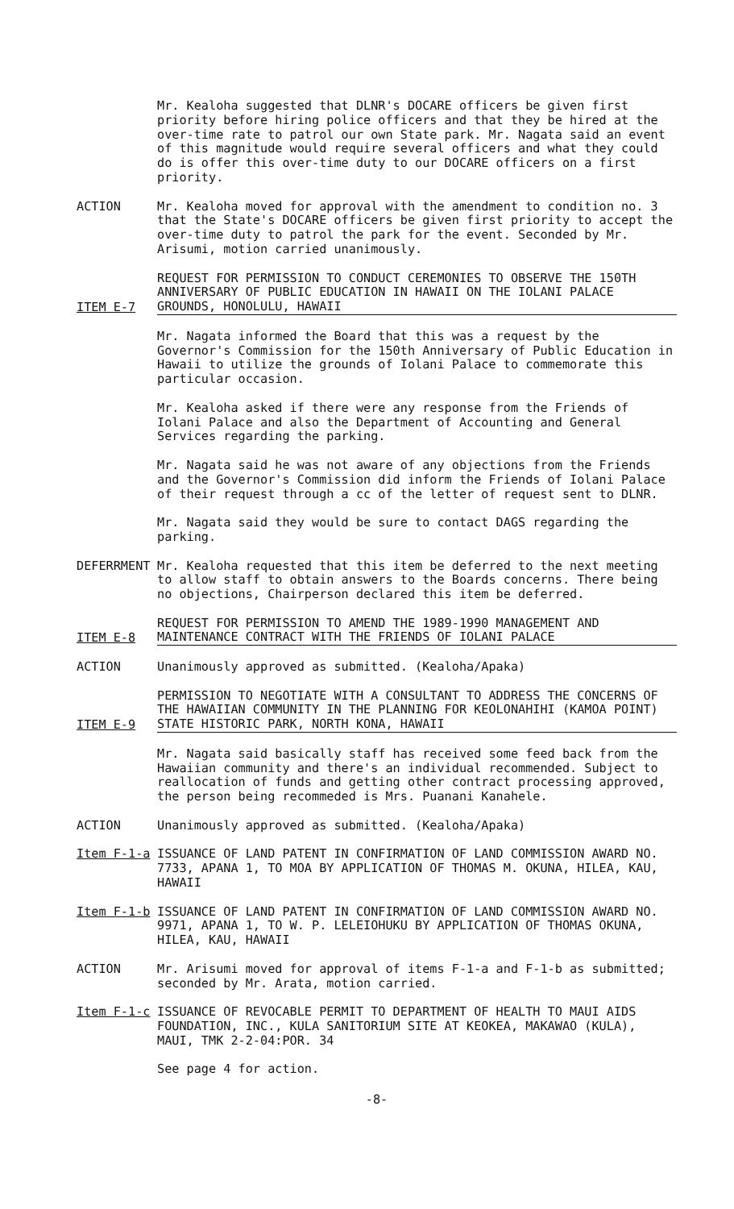Mr. Kealoha suggested that DLNR's DOCARE officers be given first priority before hiring police officers and that they be hired at the over-time rate to patrol our own State park. Mr. Nagata said an event of this magnitude would require several officers and what they could do is offer this over-time duty to our DOCARE officers on a first priority.
ACTION Mr. Kealoha moved for approval with the amendment to condition no. 3 that the State's DOCARE officers be given first priority to accept the over-time duty to patrol the park for the event. Seconded by Mr. Arisumi, motion carried unanimously.
ITEM E-7 REQUEST FOR PERMISSION TO CONDUCT CEREMONIES TO OBSERVE THE 150TH ANNIVERSARY OF PUBLIC EDUCATION IN HAWAII ON THE IOLANI PALACE GROUNDS, HONOLULU, HAWAII
Mr. Nagata informed the Board that this was a request by the Governor's Commission for the 150th Anniversary of Public Education in Hawaii to utilize the grounds of Iolani Palace to commemorate this particular occasion.
Mr. Kealoha asked if there were any response from the Friends of Iolani Palace and also the Department of Accounting and General Services regarding the parking.
Mr. Nagata said he was not aware of any objections from the Friends and the Governor's Commission did inform the Friends of Iolani Palace of their request through a cc of the letter of request sent to DLNR.
Mr. Nagata said they would be sure to contact DAGS regarding the parking.
DEFERRMENT Mr. Kealoha requested that this item be deferred to the next meeting to allow staff to obtain answers to the Boards concerns. There being no objections, Chairperson declared this item be deferred.
ITEM E-8 REQUEST FOR PERMISSION TO AMEND THE 1989-1990 MANAGEMENT AND MAINTENANCE CONTRACT WITH THE FRIENDS OF IOLANI PALACE
ACTION Unanimously approved as submitted. (Kealoha/Apaka)
ITEM E-9 PERMISSION TO NEGOTIATE WITH A CONSULTANT TO ADDRESS THE CONCERNS OF THE HAWAIIAN COMMUNITY IN THE PLANNING FOR KEOLONAHIHI (KAMOA POINT) STATE HISTORIC PARK, NORTH KONA, HAWAII
Mr. Nagata said basically staff has received some feed back from the Hawaiian community and there's an individual recommended. Subject to reallocation of funds and getting other contract processing approved, the person being recommeded is Mrs. Puanani Kanahele.
ACTION Unanimously approved as submitted. (Kealoha/Apaka)
Item F-1-a ISSUANCE OF LAND PATENT IN CONFIRMATION OF LAND COMMISSION AWARD NO. 7733, APANA 1, TO MOA BY APPLICATION OF THOMAS M. OKUNA, HILEA, KAU, HAWAII
Item F-1-b ISSUANCE OF LAND PATENT IN CONFIRMATION OF LAND COMMISSION AWARD NO. 9971, APANA 1, TO W. P. LELEIOHUKU BY APPLICATION OF THOMAS OKUNA, HILEA, KAU, HAWAII
ACTION Mr. Arisumi moved for approval of items F-1-a and F-1-b as submitted; seconded by Mr. Arata, motion carried.
Item F-1-c ISSUANCE OF REVOCABLE PERMIT TO DEPARTMENT OF HEALTH TO MAUI AIDS FOUNDATION, INC., KULA SANITORIUM SITE AT KEOKEA, MAKAWAO (KULA), MAUI, TMK 2-2-04:POR. 34
See page 4 for action.
-8-